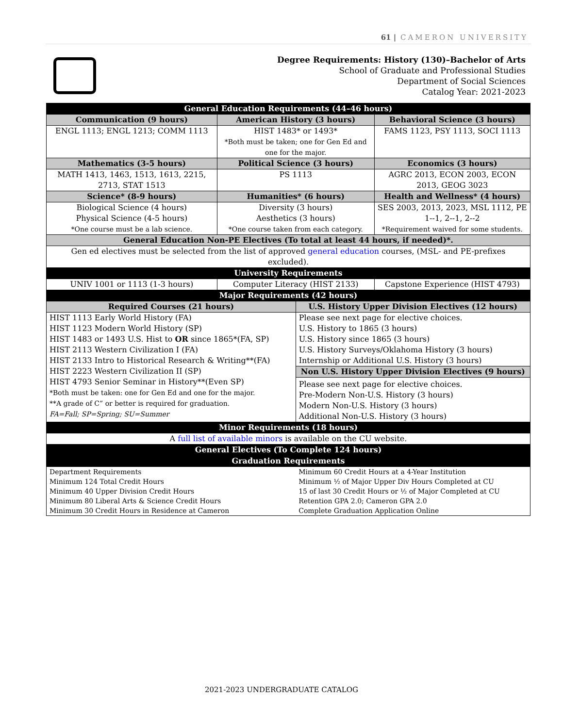61 | CAMERON UNIVERSITY
Degree Requirements: History (130)–Bachelor of Arts
School of Graduate and Professional Studies
Department of Social Sciences
Catalog Year: 2021-2023
| General Education Requirements (44–46 hours) | | | |
| --- | --- | --- | --- |
| Communication (9 hours) | American History (3 hours) | | Behavioral Science (3 hours) |
| ENGL 1113; ENGL 1213; COMM 1113 | HIST 1483* or 1493* *Both must be taken; one for Gen Ed and one for the major. | | FAMS 1123, PSY 1113, SOCI 1113 |
| Mathematics (3-5 hours) | Political Science (3 hours) | | Economics (3 hours) |
| MATH 1413, 1463, 1513, 1613, 2215, 2713, STAT 1513 | PS 1113 | | AGRC 2013, ECON 2003, ECON 2013, GEOG 3023 |
| Science* (8-9 hours) | Humanities* (6 hours) | | Health and Wellness* (4 hours) |
| Biological Science (4 hours) Physical Science (4-5 hours) *One course must be a lab science. | Diversity (3 hours) Aesthetics (3 hours) *One course taken from each category. | | SES 2003, 2013, 2023, MSL 1112, PE 1--1, 2--1, 2--2 *Requirement waived for some students. |
| General Education Non-PE Electives (To total at least 44 hours, if needed)*. | | | |
| Gen ed electives must be selected from the list of approved general education courses, (MSL- and PE-prefixes excluded). | | | |
| University Requirements | | | |
| UNIV 1001 or 1113 (1-3 hours) | Computer Literacy (HIST 2133) | | Capstone Experience (HIST 4793) |
| Major Requirements (42 hours) | | | |
| Required Courses (21 hours) | | U.S. History Upper Division Electives (12 hours) | |
| HIST 1113 Early World History (FA) HIST 1123 Modern World History (SP) HIST 1483 or 1493 U.S. Hist to OR since 1865*(FA, SP) HIST 2113 Western Civilization I (FA) HIST 2133 Intro to Historical Research & Writing**(FA) HIST 2223 Western Civilization II (SP) HIST 4793 Senior Seminar in History**(Even SP) *Both must be taken: one for Gen Ed and one for the major. **A grade of C” or better is required for graduation. FA=Fall; SP=Spring; SU=Summer | | Please see next page for elective choices. U.S. History to 1865 (3 hours) U.S. History since 1865 (3 hours) U.S. History Surveys/Oklahoma History (3 hours) Internship or Additional U.S. History (3 hours) | |
| | | Non U.S. History Upper Division Electives (9 hours) Please see next page for elective choices. Pre-Modern Non-U.S. History (3 hours) Modern Non-U.S. History (3 hours) Additional Non-U.S. History (3 hours) | |
| Minor Requirements (18 hours) | | | |
| A full list of available minors is available on the CU website. | | | |
| General Electives (To Complete 124 hours) | | | |
| Graduation Requirements | | | |
| Department Requirements Minimum 124 Total Credit Hours Minimum 40 Upper Division Credit Hours Minimum 80 Liberal Arts & Science Credit Hours Minimum 30 Credit Hours in Residence at Cameron | | Minimum 60 Credit Hours at a 4-Year Institution Minimum ½ of Major Upper Div Hours Completed at CU 15 of last 30 Credit Hours or ½ of Major Completed at CU Retention GPA 2.0; Cameron GPA 2.0 Complete Graduation Application Online | |
2021-2023 UNDERGRADUATE CATALOG